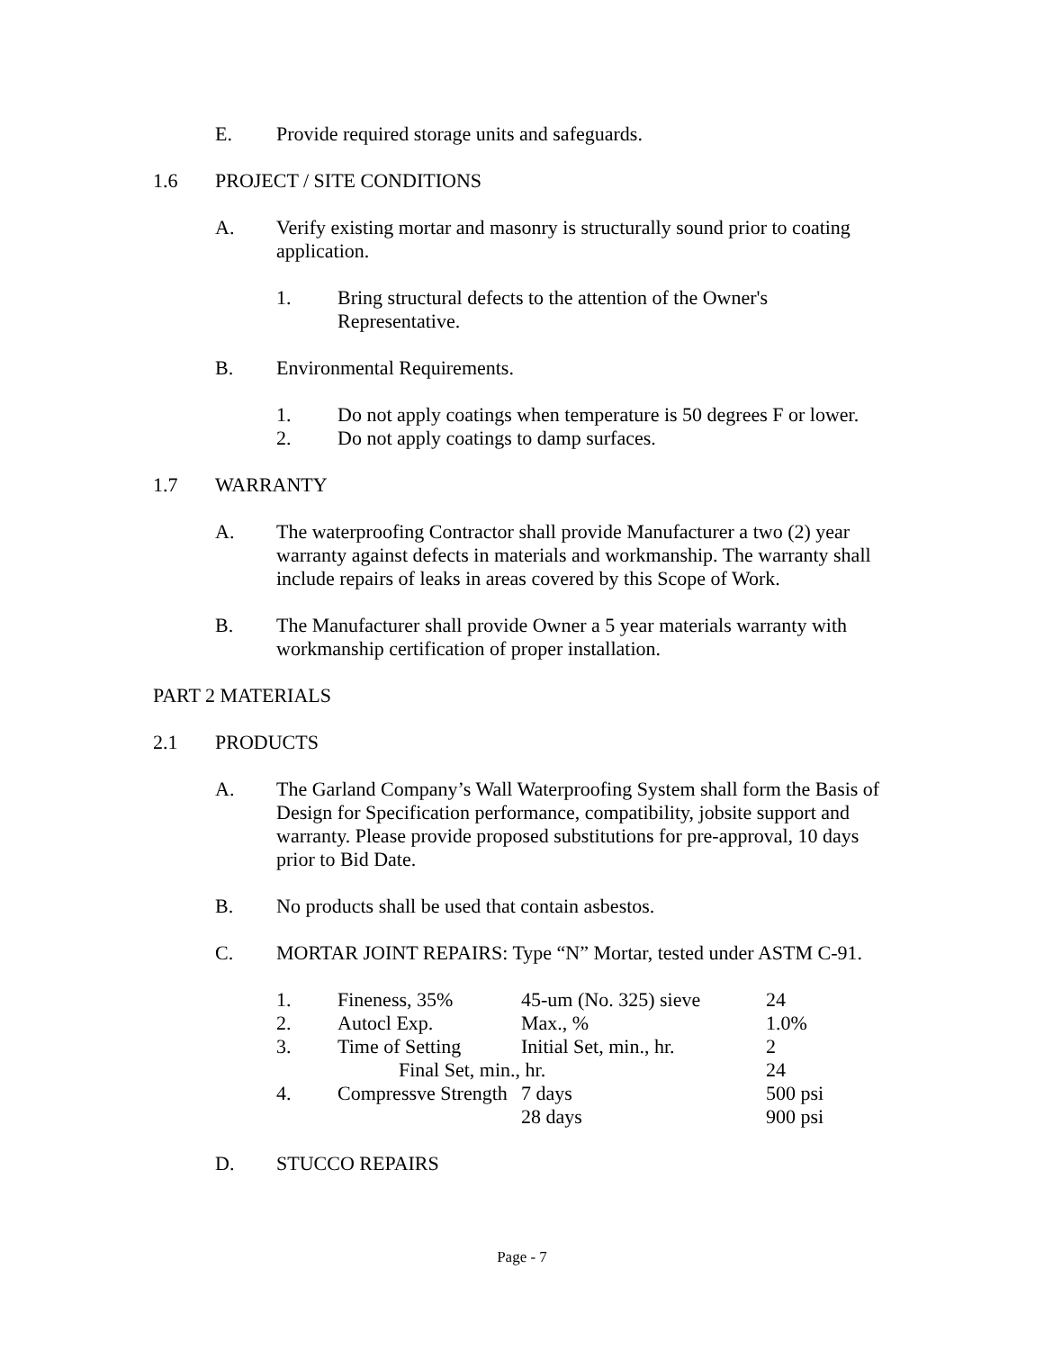E. Provide required storage units and safeguards.
1.6 PROJECT / SITE CONDITIONS
A. Verify existing mortar and masonry is structurally sound prior to coating application.
1. Bring structural defects to the attention of the Owner's Representative.
B. Environmental Requirements.
1. Do not apply coatings when temperature is 50 degrees F or lower.
2. Do not apply coatings to damp surfaces.
1.7 WARRANTY
A. The waterproofing Contractor shall provide Manufacturer a two (2) year warranty against defects in materials and workmanship. The warranty shall include repairs of leaks in areas covered by this Scope of Work.
B. The Manufacturer shall provide Owner a 5 year materials warranty with workmanship certification of proper installation.
PART 2 MATERIALS
2.1 PRODUCTS
A. The Garland Company’s Wall Waterproofing System shall form the Basis of Design for Specification performance, compatibility, jobsite support and warranty. Please provide proposed substitutions for pre-approval, 10 days prior to Bid Date.
B. No products shall be used that contain asbestos.
C. MORTAR JOINT REPAIRS: Type “N” Mortar, tested under ASTM C-91.
| 1. | Fineness, 35% | 45-um (No. 325) sieve | 24 |
| 2. | Autocl Exp. | Max., % | 1.0% |
| 3. | Time of Setting | Initial Set, min., hr. | 2 |
| | Final Set, min., hr. | | 24 |
| 4. | Compressve Strength | 7 days | 500 psi |
| | | 28 days | 900 psi |
D. STUCCO REPAIRS
Page - 7